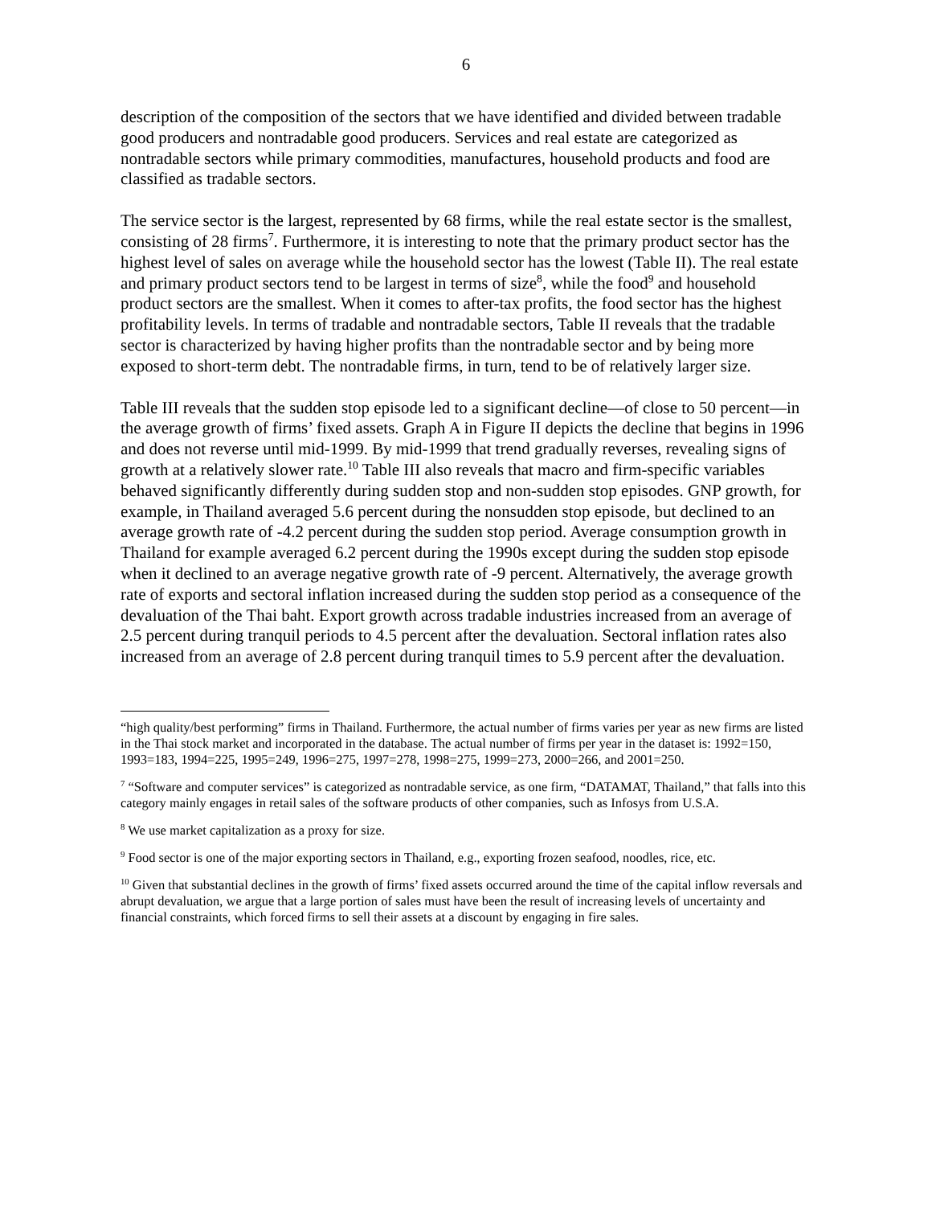6
description of the composition of the sectors that we have identified and divided between tradable good producers and nontradable good producers. Services and real estate are categorized as nontradable sectors while primary commodities, manufactures, household products and food are classified as tradable sectors.
The service sector is the largest, represented by 68 firms, while the real estate sector is the smallest, consisting of 28 firms<sup>7</sup>. Furthermore, it is interesting to note that the primary product sector has the highest level of sales on average while the household sector has the lowest (Table II). The real estate and primary product sectors tend to be largest in terms of size<sup>8</sup>, while the food<sup>9</sup> and household product sectors are the smallest. When it comes to after-tax profits, the food sector has the highest profitability levels. In terms of tradable and nontradable sectors, Table II reveals that the tradable sector is characterized by having higher profits than the nontradable sector and by being more exposed to short-term debt. The nontradable firms, in turn, tend to be of relatively larger size.
Table III reveals that the sudden stop episode led to a significant decline—of close to 50 percent—in the average growth of firms’ fixed assets. Graph A in Figure II depicts the decline that begins in 1996 and does not reverse until mid-1999. By mid-1999 that trend gradually reverses, revealing signs of growth at a relatively slower rate.<sup>10</sup> Table III also reveals that macro and firm-specific variables behaved significantly differently during sudden stop and non-sudden stop episodes. GNP growth, for example, in Thailand averaged 5.6 percent during the nonsudden stop episode, but declined to an average growth rate of -4.2 percent during the sudden stop period. Average consumption growth in Thailand for example averaged 6.2 percent during the 1990s except during the sudden stop episode when it declined to an average negative growth rate of -9 percent. Alternatively, the average growth rate of exports and sectoral inflation increased during the sudden stop period as a consequence of the devaluation of the Thai baht. Export growth across tradable industries increased from an average of 2.5 percent during tranquil periods to 4.5 percent after the devaluation. Sectoral inflation rates also increased from an average of 2.8 percent during tranquil times to 5.9 percent after the devaluation.
“high quality/best performing” firms in Thailand. Furthermore, the actual number of firms varies per year as new firms are listed in the Thai stock market and incorporated in the database. The actual number of firms per year in the dataset is: 1992=150, 1993=183, 1994=225, 1995=249, 1996=275, 1997=278, 1998=275, 1999=273, 2000=266, and 2001=250.
<sup>7</sup> “Software and computer services” is categorized as nontradable service, as one firm, “DATAMAT, Thailand,” that falls into this category mainly engages in retail sales of the software products of other companies, such as Infosys from U.S.A.
<sup>8</sup> We use market capitalization as a proxy for size.
<sup>9</sup> Food sector is one of the major exporting sectors in Thailand, e.g., exporting frozen seafood, noodles, rice, etc.
<sup>10</sup> Given that substantial declines in the growth of firms’ fixed assets occurred around the time of the capital inflow reversals and abrupt devaluation, we argue that a large portion of sales must have been the result of increasing levels of uncertainty and financial constraints, which forced firms to sell their assets at a discount by engaging in fire sales.